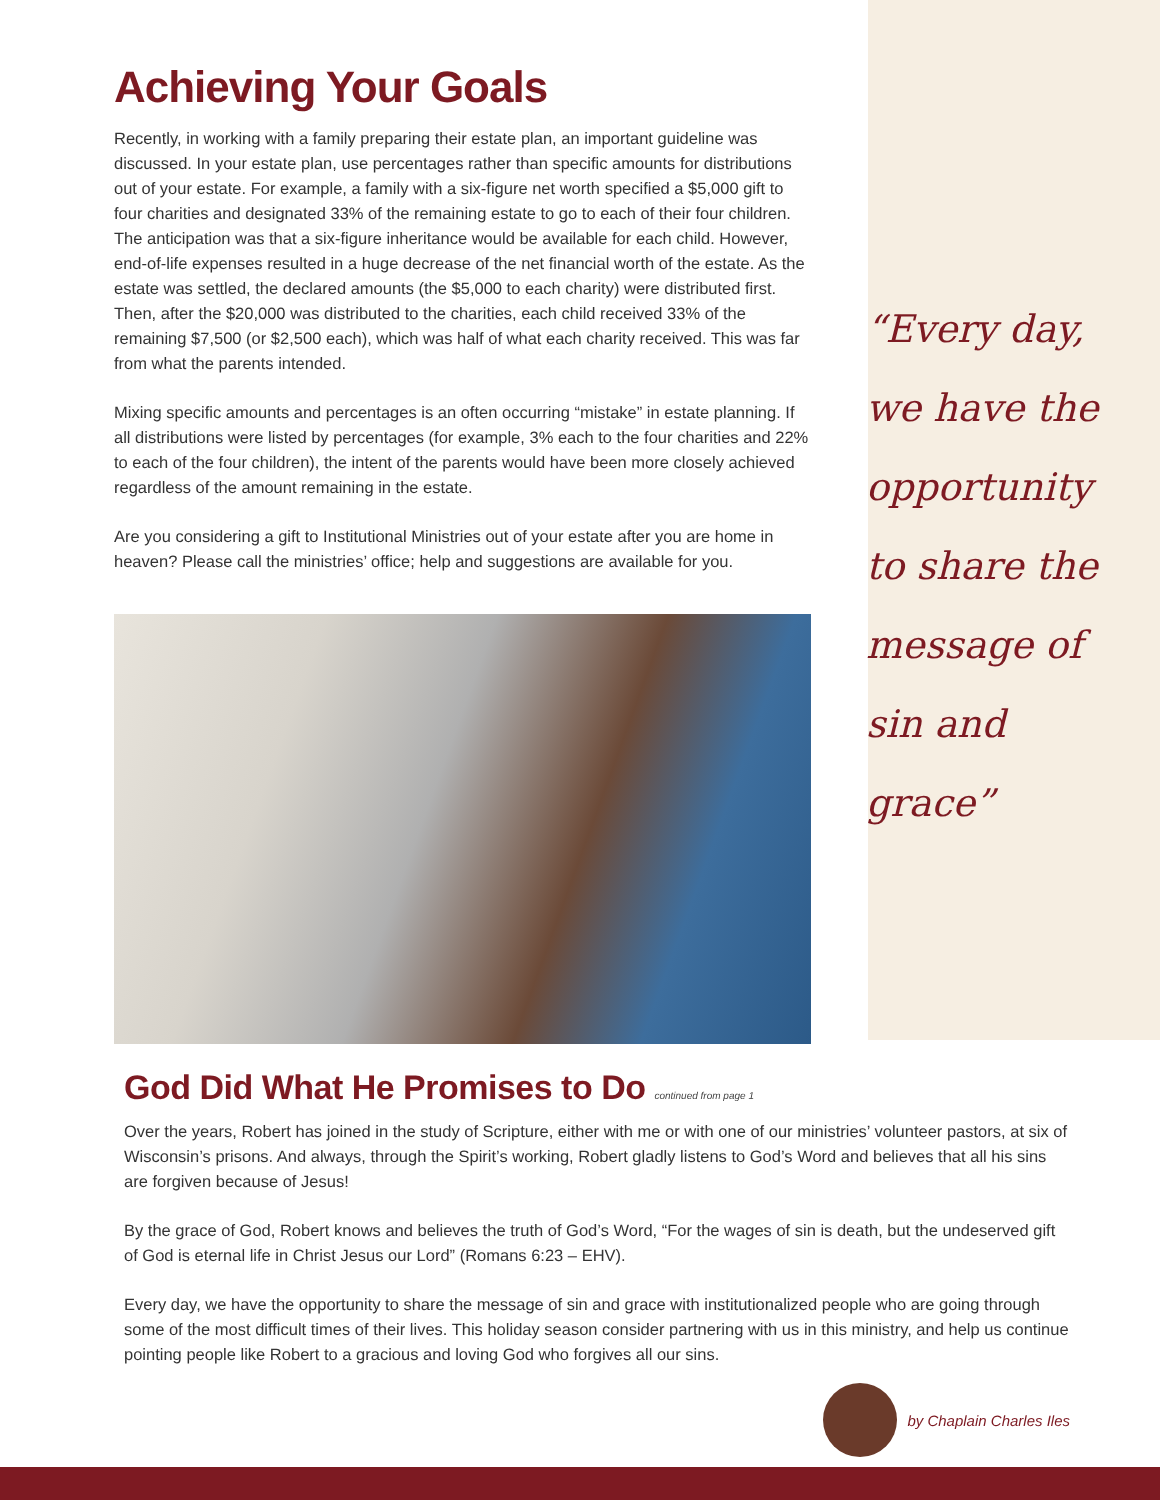Achieving Your Goals
Recently, in working with a family preparing their estate plan, an important guideline was discussed. In your estate plan, use percentages rather than specific amounts for distributions out of your estate. For example, a family with a six-figure net worth specified a $5,000 gift to four charities and designated 33% of the remaining estate to go to each of their four children. The anticipation was that a six-figure inheritance would be available for each child. However, end-of-life expenses resulted in a huge decrease of the net financial worth of the estate. As the estate was settled, the declared amounts (the $5,000 to each charity) were distributed first. Then, after the $20,000 was distributed to the charities, each child received 33% of the remaining $7,500 (or $2,500 each), which was half of what each charity received. This was far from what the parents intended.
Mixing specific amounts and percentages is an often occurring “mistake” in estate planning. If all distributions were listed by percentages (for example, 3% each to the four charities and 22% to each of the four children), the intent of the parents would have been more closely achieved regardless of the amount remaining in the estate.
Are you considering a gift to Institutional Ministries out of your estate after you are home in heaven? Please call the ministries’ office; help and suggestions are available for you.
“Every day, we have the opportunity to share the message of sin and grace”
God Did What He Promises to Do continued from page 1
Over the years, Robert has joined in the study of Scripture, either with me or with one of our ministries’ volunteer pastors, at six of Wisconsin’s prisons. And always, through the Spirit’s working, Robert gladly listens to God’s Word and believes that all his sins are forgiven because of Jesus!
By the grace of God, Robert knows and believes the truth of God’s Word, “For the wages of sin is death, but the undeserved gift of God is eternal life in Christ Jesus our Lord” (Romans 6:23 – EHV).
Every day, we have the opportunity to share the message of sin and grace with institutionalized people who are going through some of the most difficult times of their lives. This holiday season consider partnering with us in this ministry, and help us continue pointing people like Robert to a gracious and loving God who forgives all our sins.
by Chaplain Charles Iles